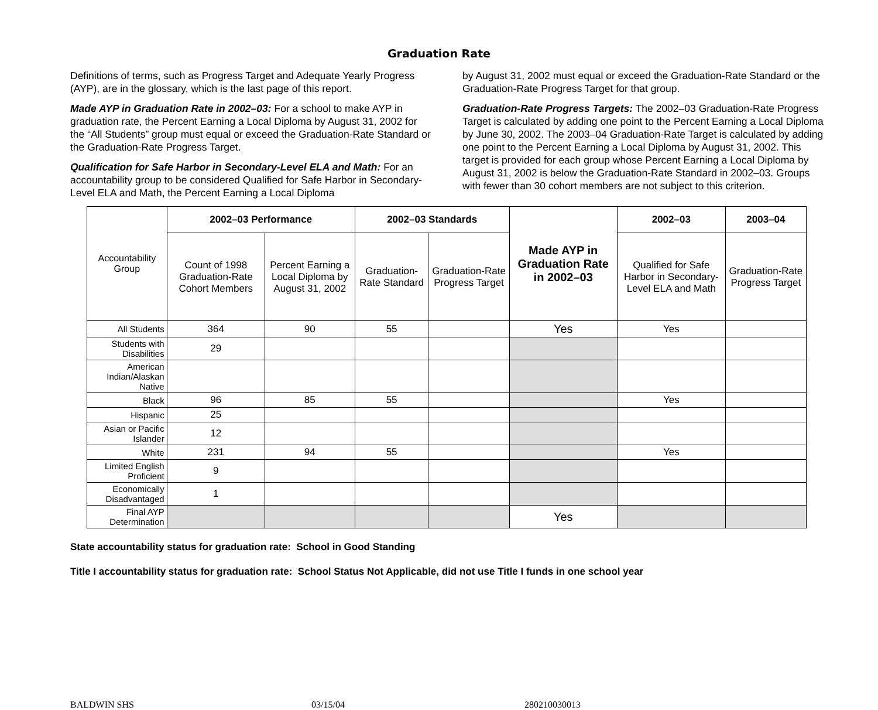Graduation Rate
Definitions of terms, such as Progress Target and Adequate Yearly Progress (AYP), are in the glossary, which is the last page of this report.
Made AYP in Graduation Rate in 2002–03: For a school to make AYP in graduation rate, the Percent Earning a Local Diploma by August 31, 2002 for the “All Students” group must equal or exceed the Graduation-Rate Standard or the Graduation-Rate Progress Target.
Qualification for Safe Harbor in Secondary-Level ELA and Math: For an accountability group to be considered Qualified for Safe Harbor in Secondary-Level ELA and Math, the Percent Earning a Local Diploma
by August 31, 2002 must equal or exceed the Graduation-Rate Standard or the Graduation-Rate Progress Target for that group.
Graduation-Rate Progress Targets: The 2002–03 Graduation-Rate Progress Target is calculated by adding one point to the Percent Earning a Local Diploma by June 30, 2002. The 2003–04 Graduation-Rate Target is calculated by adding one point to the Percent Earning a Local Diploma by August 31, 2002. This target is provided for each group whose Percent Earning a Local Diploma by August 31, 2002 is below the Graduation-Rate Standard in 2002–03. Groups with fewer than 30 cohort members are not subject to this criterion.
| Accountability Group | 2002–03 Performance | | 2002–03 Standards | | Made AYP in Graduation Rate in 2002–03 | 2002–03 | 2003–04 |
| | Count of 1998 Graduation-Rate Cohort Members | Percent Earning a Local Diploma by August 31, 2002 | Graduation-Rate Standard | Graduation-Rate Progress Target | | Qualified for Safe Harbor in Secondary-Level ELA and Math | Graduation-Rate Progress Target |
| All Students | 364 | 90 | 55 | | Yes | Yes | |
| Students with Disabilities | 29 | | | | | | |
| American Indian/Alaskan Native | | | | | | | |
| Black | 96 | 85 | 55 | | | Yes | |
| Hispanic | 25 | | | | | | |
| Asian or Pacific Islander | 12 | | | | | | |
| White | 231 | 94 | 55 | | | Yes | |
| Limited English Proficient | 9 | | | | | | |
| Economically Disadvantaged | 1 | | | | | | |
| Final AYP Determination | | | | | Yes | | |
State accountability status for graduation rate: School in Good Standing
Title I accountability status for graduation rate: School Status Not Applicable, did not use Title I funds in one school year
BALDWIN SHS 03/15/04 280210030013